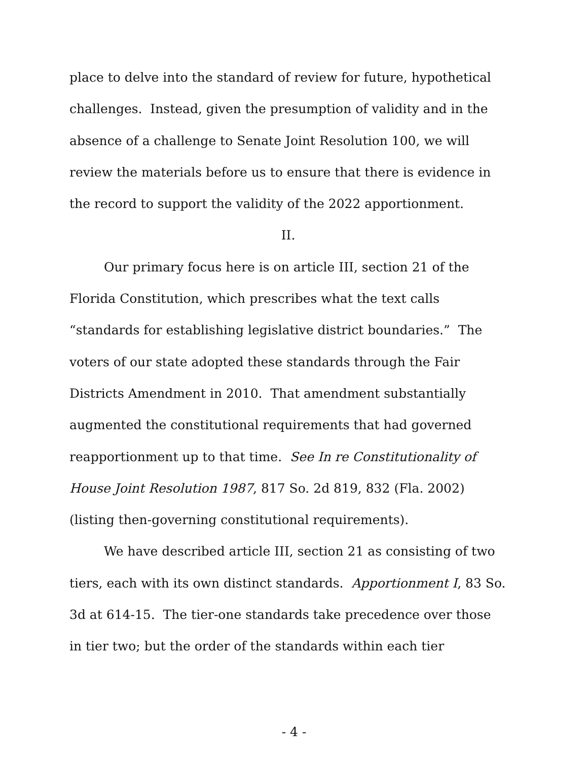place to delve into the standard of review for future, hypothetical challenges. Instead, given the presumption of validity and in the absence of a challenge to Senate Joint Resolution 100, we will review the materials before us to ensure that there is evidence in the record to support the validity of the 2022 apportionment.
II.
Our primary focus here is on article III, section 21 of the Florida Constitution, which prescribes what the text calls “standards for establishing legislative district boundaries.” The voters of our state adopted these standards through the Fair Districts Amendment in 2010. That amendment substantially augmented the constitutional requirements that had governed reapportionment up to that time. See In re Constitutionality of House Joint Resolution 1987, 817 So. 2d 819, 832 (Fla. 2002) (listing then-governing constitutional requirements).
We have described article III, section 21 as consisting of two tiers, each with its own distinct standards. Apportionment I, 83 So. 3d at 614-15. The tier-one standards take precedence over those in tier two; but the order of the standards within each tier
- 4 -